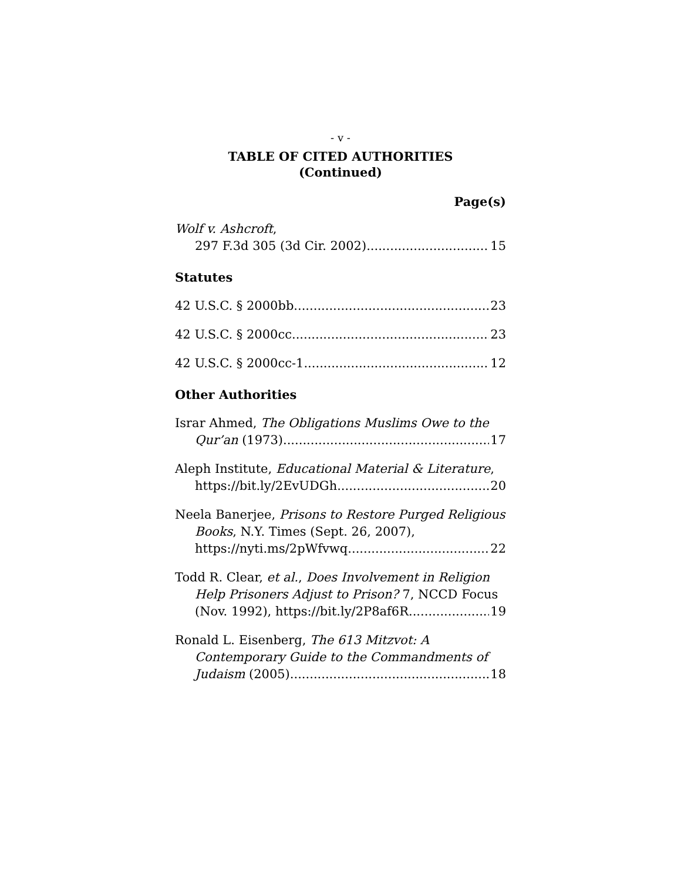- v -
TABLE OF CITED AUTHORITIES
(Continued)
Page(s)
Wolf v. Ashcroft,
297 F.3d 305 (3d Cir. 2002) 15
Statutes
42 U.S.C. § 2000bb 23
42 U.S.C. § 2000cc 23
42 U.S.C. § 2000cc-1 12
Other Authorities
Israr Ahmed, The Obligations Muslims Owe to the
Qur’an (1973) 17
Aleph Institute, Educational Material & Literature,
https://bit.ly/2EvUDGh 20
Neela Banerjee, Prisons to Restore Purged Religious
Books, N.Y. Times (Sept. 26, 2007),
https://nyti.ms/2pWfvwq 22
Todd R. Clear, et al., Does Involvement in Religion
Help Prisoners Adjust to Prison? 7, NCCD Focus
(Nov. 1992), https://bit.ly/2P8af6R 19
Ronald L. Eisenberg, The 613 Mitzvot: A
Contemporary Guide to the Commandments of
Judaism (2005) 18